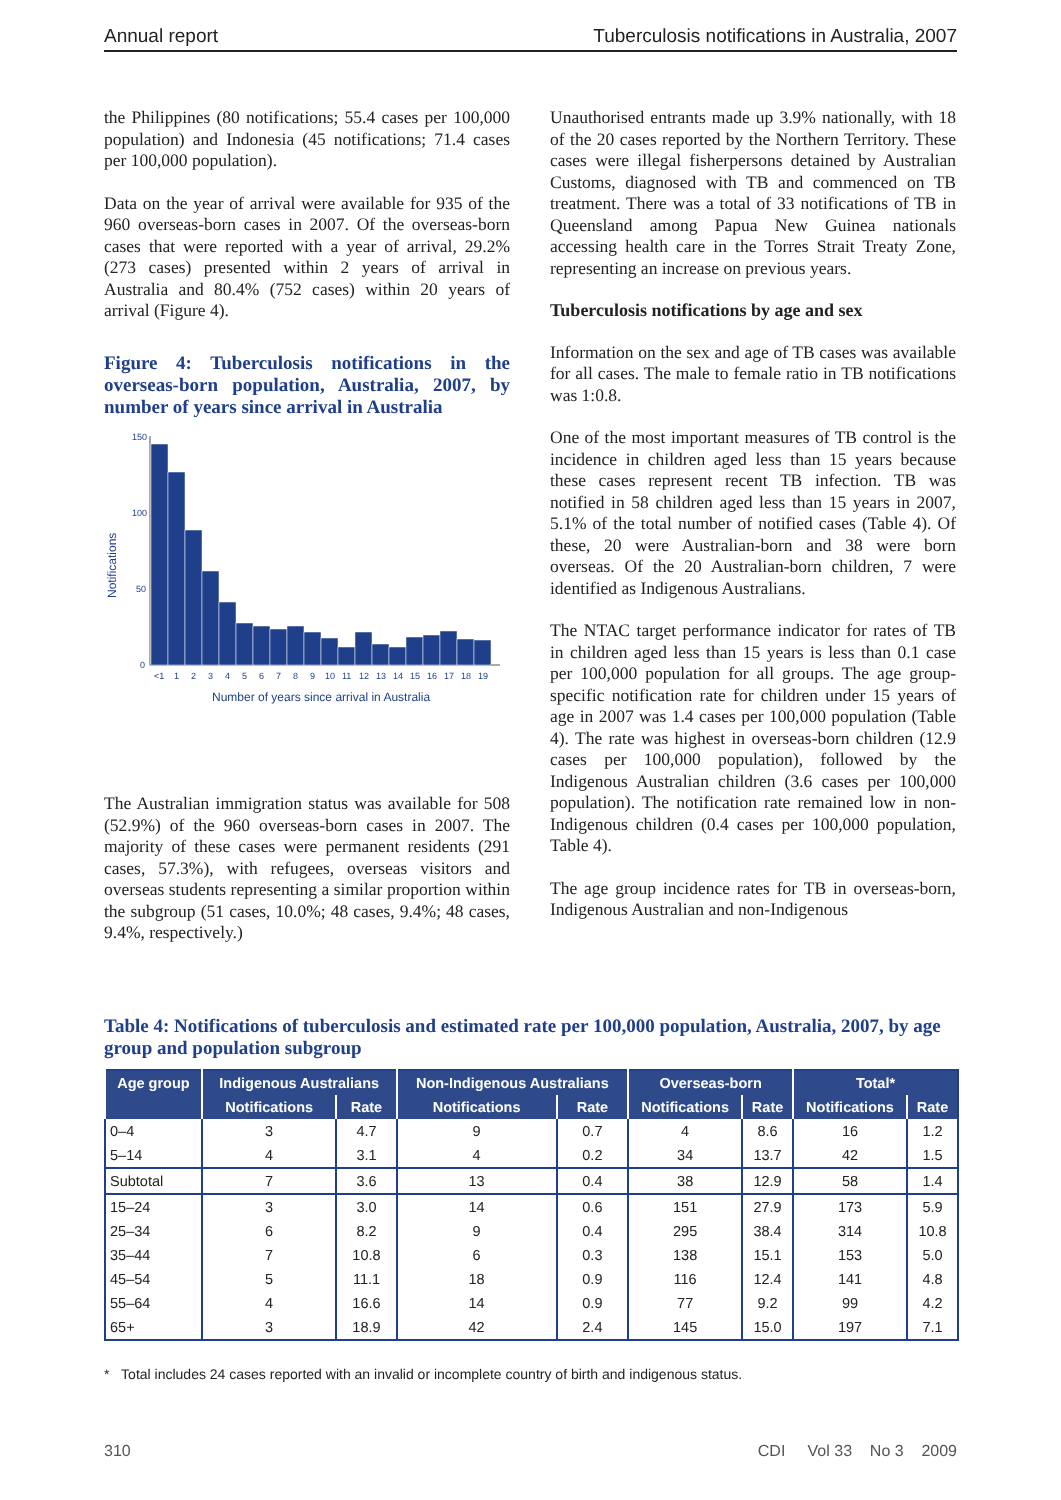Annual report Tuberculosis notifications in Australia, 2007
the Philippines (80 notifications; 55.4 cases per 100,000 population) and Indonesia (45 notifications; 71.4 cases per 100,000 population).
Data on the year of arrival were available for 935 of the 960 overseas-born cases in 2007. Of the overseas-born cases that were reported with a year of arrival, 29.2% (273 cases) presented within 2 years of arrival in Australia and 80.4% (752 cases) within 20 years of arrival (Figure 4).
Figure 4: Tuberculosis notifications in the overseas-born population, Australia, 2007, by number of years since arrival in Australia
Notifications
150
100
50
0
<1
1
2
3
4
5
6
7
8
9
10
11
12
13
14
15
16
17
18
19
Number of years since arrival in Australia
The Australian immigration status was available for 508 (52.9%) of the 960 overseas-born cases in 2007. The majority of these cases were permanent residents (291 cases, 57.3%), with refugees, overseas visitors and overseas students representing a similar proportion within the subgroup (51 cases, 10.0%; 48 cases, 9.4%; 48 cases, 9.4%, respectively.)
Unauthorised entrants made up 3.9% nationally, with 18 of the 20 cases reported by the Northern Territory. These cases were illegal fisherpersons detained by Australian Customs, diagnosed with TB and commenced on TB treatment. There was a total of 33 notifications of TB in Queensland among Papua New Guinea nationals accessing health care in the Torres Strait Treaty Zone, representing an increase on previous years.
Tuberculosis notifications by age and sex
Information on the sex and age of TB cases was available for all cases. The male to female ratio in TB notifications was 1:0.8.
One of the most important measures of TB control is the incidence in children aged less than 15 years because these cases represent recent TB infection. TB was notified in 58 children aged less than 15 years in 2007, 5.1% of the total number of notified cases (Table 4). Of these, 20 were Australian-born and 38 were born overseas. Of the 20 Australian-born children, 7 were identified as Indigenous Australians.
The NTAC target performance indicator for rates of TB in children aged less than 15 years is less than 0.1 case per 100,000 population for all groups. The age group-specific notification rate for children under 15 years of age in 2007 was 1.4 cases per 100,000 population (Table 4). The rate was highest in overseas-born children (12.9 cases per 100,000 population), followed by the Indigenous Australian children (3.6 cases per 100,000 population). The notification rate remained low in non-Indigenous children (0.4 cases per 100,000 population, Table 4).
The age group incidence rates for TB in overseas-born, Indigenous Australian and non-Indigenous
Table 4: Notifications of tuberculosis and estimated rate per 100,000 population, Australia, 2007, by age group and population subgroup
| Age group | Indigenous Australians | | Non-Indigenous Australians | | Overseas-born | | Total* | |
| --- | --- | --- | --- | --- | --- | --- | --- | --- |
| | Notifications | Rate | Notifications | Rate | Notifications | Rate | Notifications | Rate |
| 0–4 | 3 | 4.7 | 9 | 0.7 | 4 | 8.6 | 16 | 1.2 |
| 5–14 | 4 | 3.1 | 4 | 0.2 | 34 | 13.7 | 42 | 1.5 |
| Subtotal | 7 | 3.6 | 13 | 0.4 | 38 | 12.9 | 58 | 1.4 |
| 15–24 | 3 | 3.0 | 14 | 0.6 | 151 | 27.9 | 173 | 5.9 |
| 25–34 | 6 | 8.2 | 9 | 0.4 | 295 | 38.4 | 314 | 10.8 |
| 35–44 | 7 | 10.8 | 6 | 0.3 | 138 | 15.1 | 153 | 5.0 |
| 45–54 | 5 | 11.1 | 18 | 0.9 | 116 | 12.4 | 141 | 4.8 |
| 55–64 | 4 | 16.6 | 14 | 0.9 | 77 | 9.2 | 99 | 4.2 |
| 65+ | 3 | 18.9 | 42 | 2.4 | 145 | 15.0 | 197 | 7.1 |
* Total includes 24 cases reported with an invalid or incomplete country of birth and indigenous status.
310 CDI Vol 33 No 3 2009